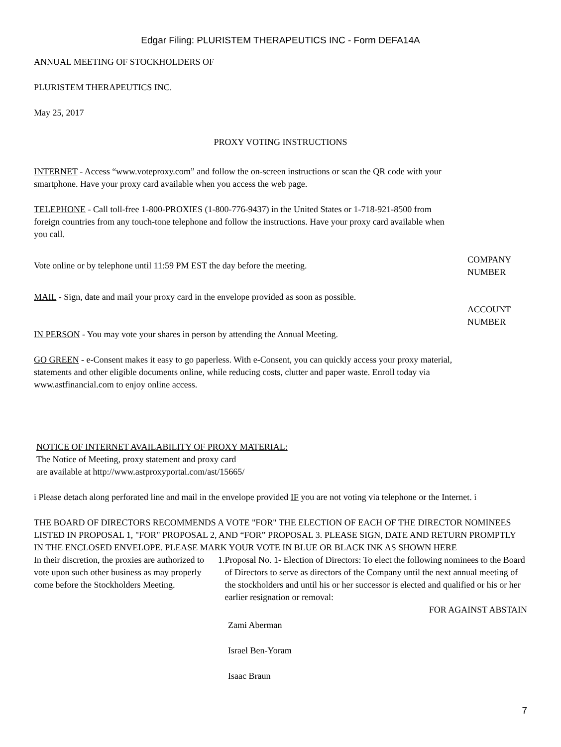Edgar Filing: PLURISTEM THERAPEUTICS INC - Form DEFA14A
ANNUAL MEETING OF STOCKHOLDERS OF
PLURISTEM THERAPEUTICS INC.
May 25, 2017
PROXY VOTING INSTRUCTIONS
INTERNET - Access “www.voteproxy.com” and follow the on-screen instructions or scan the QR code with your smartphone. Have your proxy card available when you access the web page.
TELEPHONE - Call toll-free 1-800-PROXIES (1-800-776-9437) in the United States or 1-718-921-8500 from foreign countries from any touch-tone telephone and follow the instructions. Have your proxy card available when you call.
Vote online or by telephone until 11:59 PM EST the day before the meeting.
MAIL - Sign, date and mail your proxy card in the envelope provided as soon as possible.
IN PERSON - You may vote your shares in person by attending the Annual Meeting.
COMPANY NUMBER
ACCOUNT NUMBER
GO GREEN - e-Consent makes it easy to go paperless. With e-Consent, you can quickly access your proxy material, statements and other eligible documents online, while reducing costs, clutter and paper waste. Enroll today via www.astfinancial.com to enjoy online access.
NOTICE OF INTERNET AVAILABILITY OF PROXY MATERIAL:
The Notice of Meeting, proxy statement and proxy card
are available at http://www.astproxyportal.com/ast/15665/
i Please detach along perforated line and mail in the envelope provided IF you are not voting via telephone or the Internet. i
THE BOARD OF DIRECTORS RECOMMENDS A VOTE "FOR" THE ELECTION OF EACH OF THE DIRECTOR NOMINEES LISTED IN PROPOSAL 1, "FOR" PROPOSAL 2, AND “FOR” PROPOSAL 3. PLEASE SIGN, DATE AND RETURN PROMPTLY IN THE ENCLOSED ENVELOPE. PLEASE MARK YOUR VOTE IN BLUE OR BLACK INK AS SHOWN HERE
In their discretion, the proxies are authorized to vote upon such other business as may properly come before the Stockholders Meeting.
1. Proposal No. 1- Election of Directors: To elect the following nominees to the Board of Directors to serve as directors of the Company until the next annual meeting of the stockholders and until his or her successor is elected and qualified or his or her earlier resignation or removal:
FOR AGAINST ABSTAIN
Zami Aberman
Israel Ben-Yoram
Isaac Braun
7